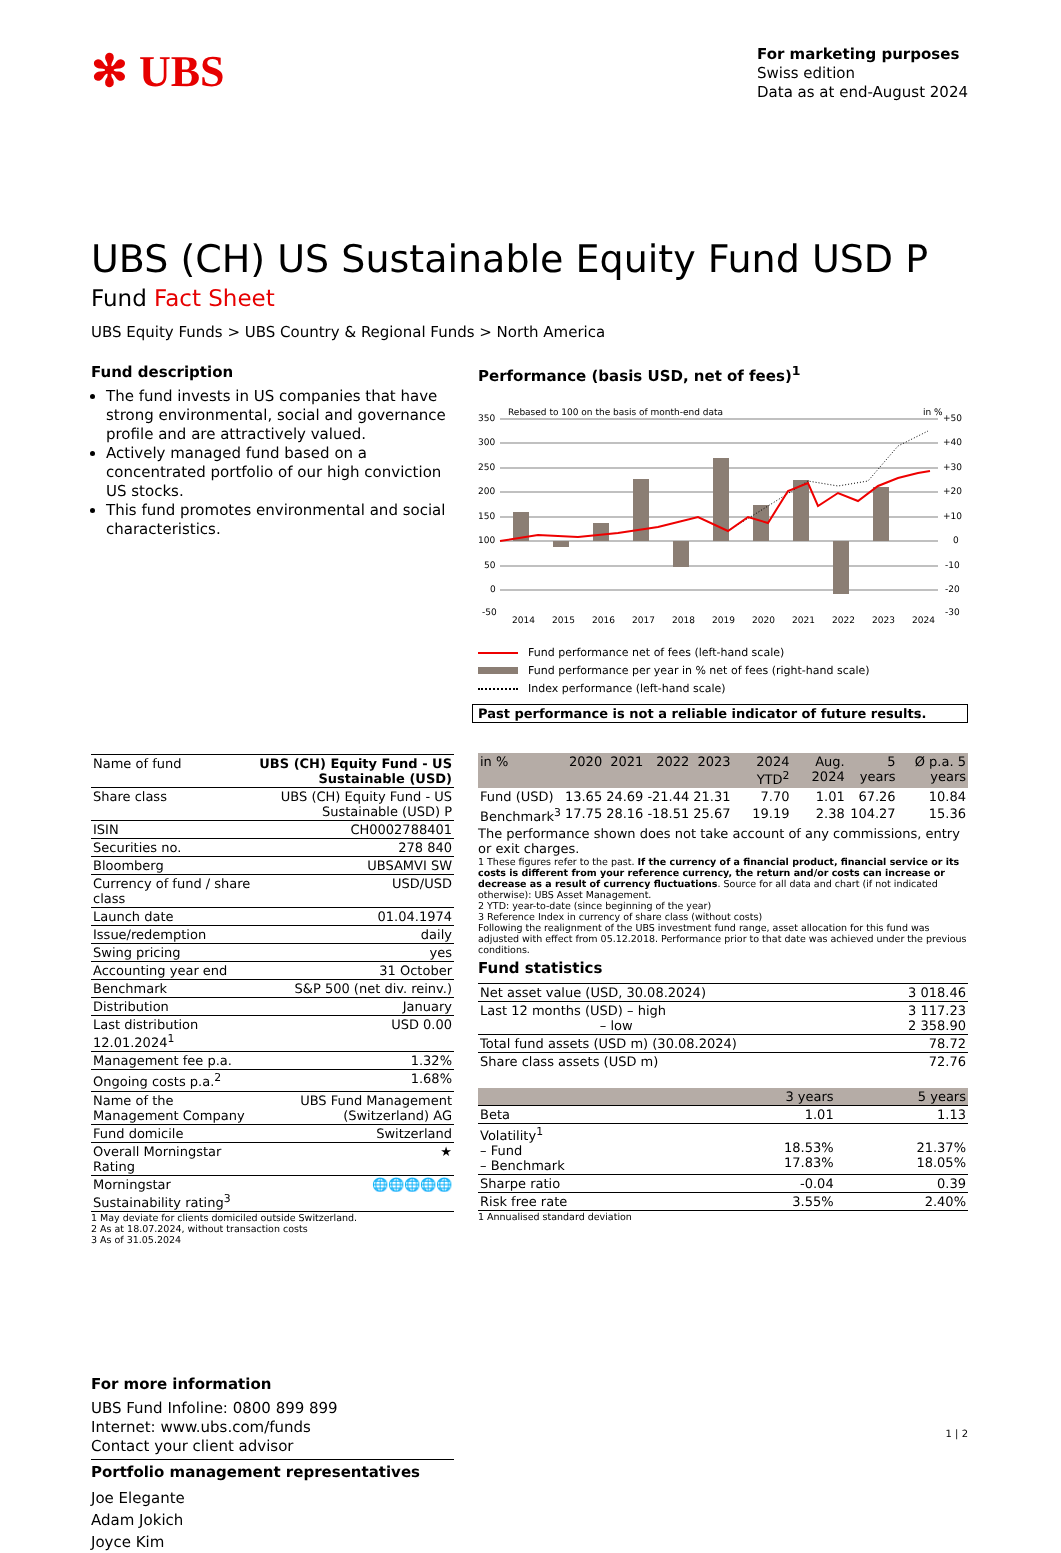✻ UBS
For marketing purposes
Swiss edition
Data as at end-August 2024
UBS (CH) US Sustainable Equity Fund USD P
Fund Fact Sheet
UBS Equity Funds > UBS Country & Regional Funds > North America
Fund description
The fund invests in US companies that have strong environmental, social and governance profile and are attractively valued.
Actively managed fund based on a concentrated portfolio of our high conviction US stocks.
This fund promotes environmental and social characteristics.
| Name of fund | UBS (CH) Equity Fund - US Sustainable (USD) |
| Share class | UBS (CH) Equity Fund - US Sustainable (USD) P |
| ISIN | CH0002788401 |
| Securities no. | 278 840 |
| Bloomberg | UBSAMVI SW |
| Currency of fund / share class | USD/USD |
| Launch date | 01.04.1974 |
| Issue/redemption | daily |
| Swing pricing | yes |
| Accounting year end | 31 October |
| Benchmark | S&P 500 (net div. reinv.) |
| Distribution | January |
| Last distribution 12.01.2024<sup>1</sup> | USD 0.00 |
| Management fee p.a. | 1.32% |
| Ongoing costs p.a.<sup>2</sup> | 1.68% |
| Name of the Management Company | UBS Fund Management (Switzerland) AG |
| Fund domicile | Switzerland |
| Overall Morningstar Rating | ★ |
| Morningstar Sustainability rating<sup>3</sup> | 🌐🌐🌐🌐🌐 |
1 May deviate for clients domiciled outside Switzerland.
2 As at 18.07.2024, without transaction costs
3 As of 31.05.2024
For more information
UBS Fund Infoline: 0800 899 899
Internet: www.ubs.com/funds
Contact your client advisor
Portfolio management representatives
Joe Elegante
Adam Jokich
Joyce Kim
Performance (basis USD, net of fees)<sup>1</sup>
Rebased to 100 on the basis of month-end data
in %
350
300
250
200
150
100
50
0
-50
+50
+40
+30
+20
+10
0
-10
-20
-30
2014
2015
2016
2017
2018
2019
2020
2021
2022
2023
2024
Fund performance net of fees (left-hand scale)
Fund performance per year in % net of fees (right-hand scale)
Index performance (left-hand scale)
Past performance is not a reliable indicator of future results.
| in % | 2020 | 2021 | 2022 | 2023 | 2024 YTD<sup>2</sup> | Aug. 2024 | 5 years | Ø p.a. 5 years |
| --- | --- | --- | --- | --- | --- | --- | --- | --- |
| Fund (USD) | 13.65 | 24.69 | -21.44 | 21.31 | 7.70 | 1.01 | 67.26 | 10.84 |
| Benchmark<sup>3</sup> | 17.75 | 28.16 | -18.51 | 25.67 | 19.19 | 2.38 | 104.27 | 15.36 |
The performance shown does not take account of any commissions, entry or exit charges.
1 These figures refer to the past. If the currency of a financial product, financial service or its costs is different from your reference currency, the return and/or costs can increase or decrease as a result of currency fluctuations. Source for all data and chart (if not indicated otherwise): UBS Asset Management.
2 YTD: year-to-date (since beginning of the year)
3 Reference Index in currency of share class (without costs)
Following the realignment of the UBS investment fund range, asset allocation for this fund was adjusted with effect from 05.12.2018. Performance prior to that date was achieved under the previous conditions.
Fund statistics
| Net asset value (USD, 30.08.2024) | 3 018.46 |
| Last 12 months (USD) – high – low | 3 117.23 2 358.90 |
| Total fund assets (USD m) (30.08.2024) | 78.72 |
| Share class assets (USD m) | 72.76 |
| | 3 years | 5 years |
| --- | --- | --- |
| Beta | 1.01 | 1.13 |
| Volatility<sup>1</sup> – Fund – Benchmark | 18.53% 17.83% | 21.37% 18.05% |
| Sharpe ratio | -0.04 | 0.39 |
| Risk free rate | 3.55% | 2.40% |
1 Annualised standard deviation
1 | 2